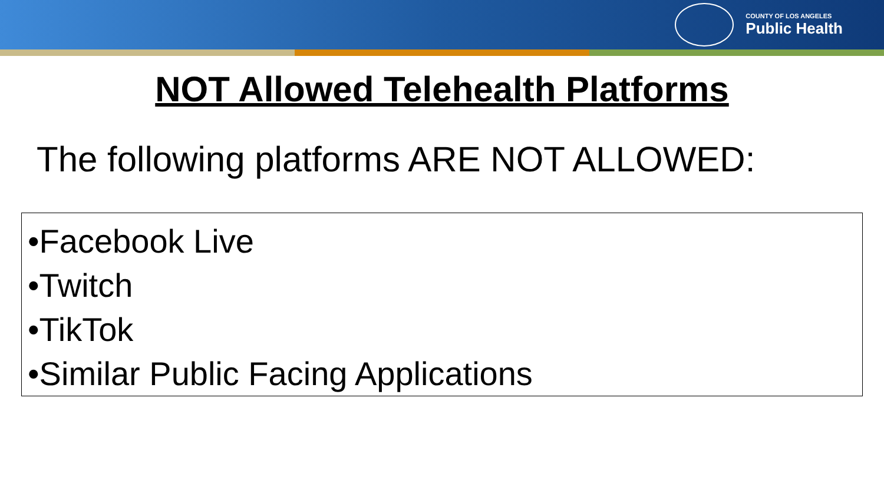COUNTY OF LOS ANGELES
Public Health
NOT Allowed Telehealth Platforms
The following platforms ARE NOT ALLOWED:
•Facebook Live
•Twitch
•TikTok
•Similar Public Facing Applications